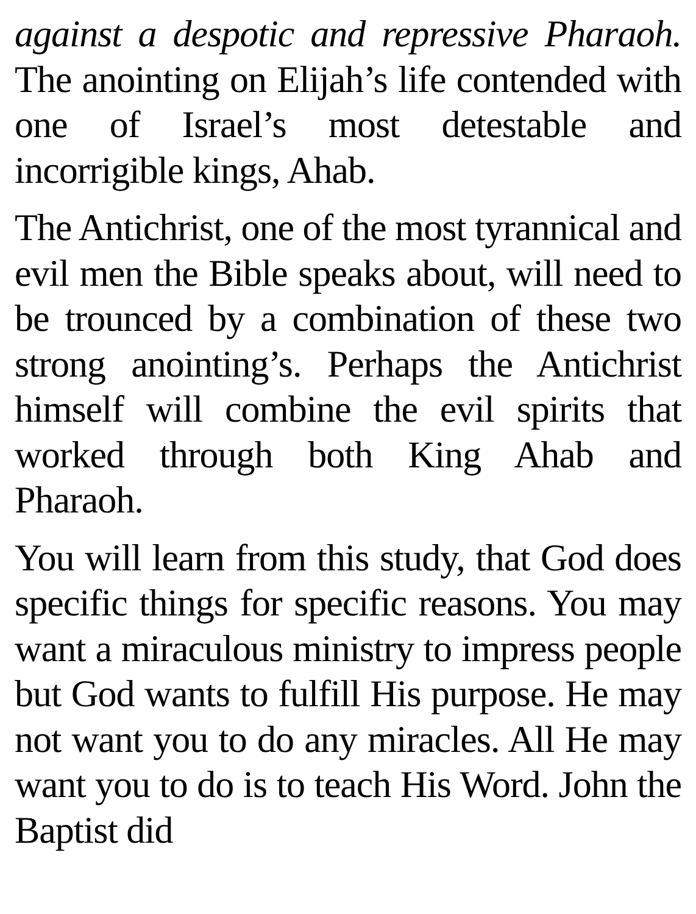against a despotic and repressive Pharaoh. The anointing on Elijah’s life contended with one of Israel’s most detestable and incorrigible kings, Ahab.
The Antichrist, one of the most tyrannical and evil men the Bible speaks about, will need to be trounced by a combination of these two strong anointing’s. Perhaps the Antichrist himself will combine the evil spirits that worked through both King Ahab and Pharaoh.
You will learn from this study, that God does specific things for specific reasons. You may want a miraculous ministry to impress people but God wants to fulfill His purpose. He may not want you to do any miracles. All He may want you to do is to teach His Word. John the Baptist did